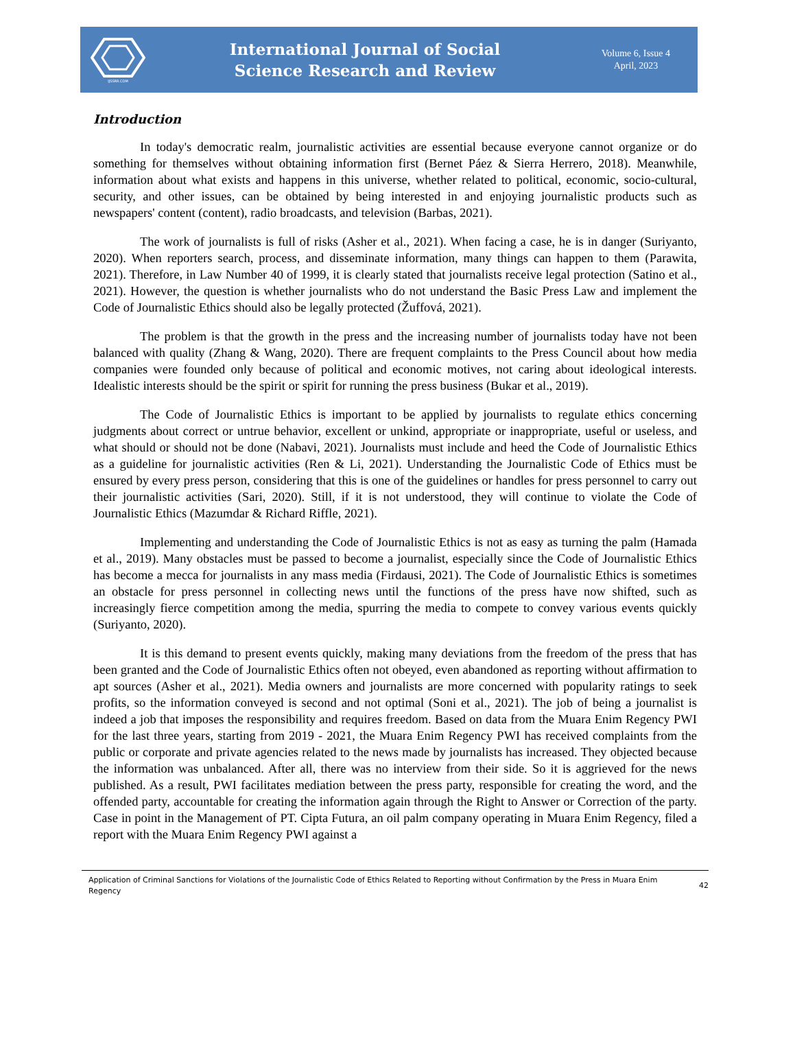IJSSRR.COM
International Journal of Social
Science Research and Review
Volume 6, Issue 4
April, 2023
Introduction
In today's democratic realm, journalistic activities are essential because everyone cannot organize or do something for themselves without obtaining information first (Bernet Páez & Sierra Herrero, 2018). Meanwhile, information about what exists and happens in this universe, whether related to political, economic, socio-cultural, security, and other issues, can be obtained by being interested in and enjoying journalistic products such as newspapers' content (content), radio broadcasts, and television (Barbas, 2021).
The work of journalists is full of risks (Asher et al., 2021). When facing a case, he is in danger (Suriyanto, 2020). When reporters search, process, and disseminate information, many things can happen to them (Parawita, 2021). Therefore, in Law Number 40 of 1999, it is clearly stated that journalists receive legal protection (Satino et al., 2021). However, the question is whether journalists who do not understand the Basic Press Law and implement the Code of Journalistic Ethics should also be legally protected (Žuffová, 2021).
The problem is that the growth in the press and the increasing number of journalists today have not been balanced with quality (Zhang & Wang, 2020). There are frequent complaints to the Press Council about how media companies were founded only because of political and economic motives, not caring about ideological interests. Idealistic interests should be the spirit or spirit for running the press business (Bukar et al., 2019).
The Code of Journalistic Ethics is important to be applied by journalists to regulate ethics concerning judgments about correct or untrue behavior, excellent or unkind, appropriate or inappropriate, useful or useless, and what should or should not be done (Nabavi, 2021). Journalists must include and heed the Code of Journalistic Ethics as a guideline for journalistic activities (Ren & Li, 2021). Understanding the Journalistic Code of Ethics must be ensured by every press person, considering that this is one of the guidelines or handles for press personnel to carry out their journalistic activities (Sari, 2020). Still, if it is not understood, they will continue to violate the Code of Journalistic Ethics (Mazumdar & Richard Riffle, 2021).
Implementing and understanding the Code of Journalistic Ethics is not as easy as turning the palm (Hamada et al., 2019). Many obstacles must be passed to become a journalist, especially since the Code of Journalistic Ethics has become a mecca for journalists in any mass media (Firdausi, 2021). The Code of Journalistic Ethics is sometimes an obstacle for press personnel in collecting news until the functions of the press have now shifted, such as increasingly fierce competition among the media, spurring the media to compete to convey various events quickly (Suriyanto, 2020).
It is this demand to present events quickly, making many deviations from the freedom of the press that has been granted and the Code of Journalistic Ethics often not obeyed, even abandoned as reporting without affirmation to apt sources (Asher et al., 2021). Media owners and journalists are more concerned with popularity ratings to seek profits, so the information conveyed is second and not optimal (Soni et al., 2021). The job of being a journalist is indeed a job that imposes the responsibility and requires freedom. Based on data from the Muara Enim Regency PWI for the last three years, starting from 2019 - 2021, the Muara Enim Regency PWI has received complaints from the public or corporate and private agencies related to the news made by journalists has increased. They objected because the information was unbalanced. After all, there was no interview from their side. So it is aggrieved for the news published. As a result, PWI facilitates mediation between the press party, responsible for creating the word, and the offended party, accountable for creating the information again through the Right to Answer or Correction of the party. Case in point in the Management of PT. Cipta Futura, an oil palm company operating in Muara Enim Regency, filed a report with the Muara Enim Regency PWI against a
Application of Criminal Sanctions for Violations of the Journalistic Code of Ethics Related to Reporting without Confirmation by the Press in Muara Enim Regency
42